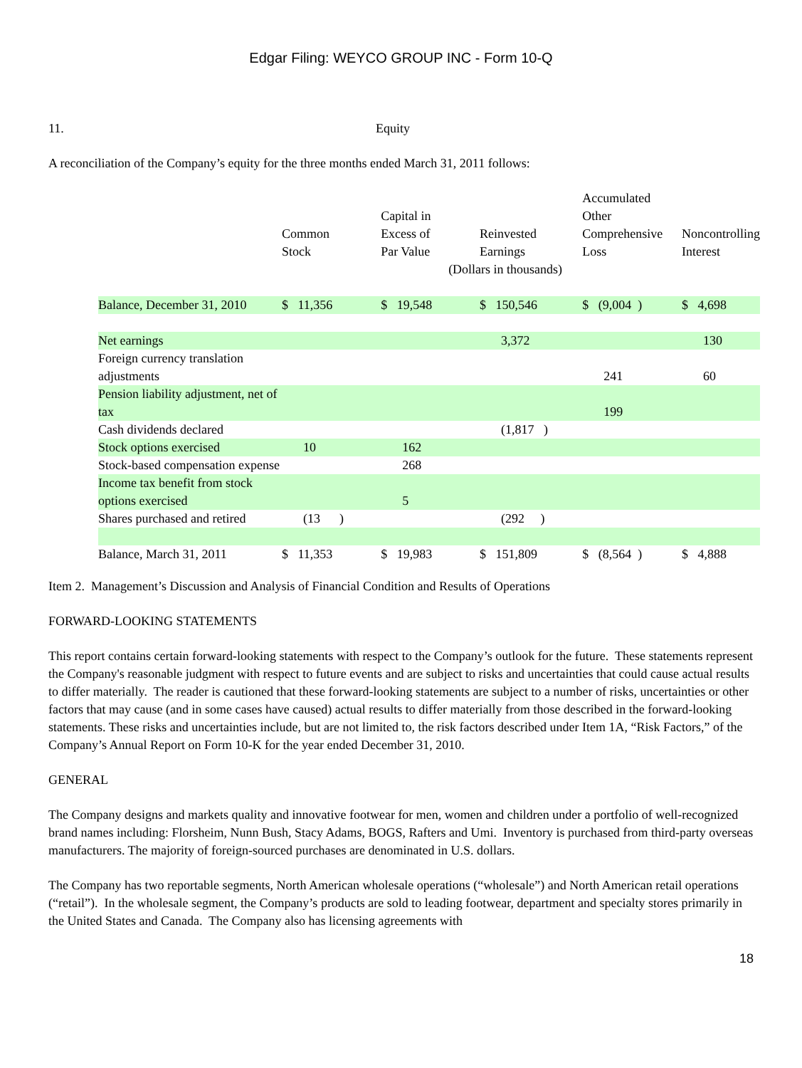Edgar Filing: WEYCO GROUP INC - Form 10-Q
11. Equity
A reconciliation of the Company’s equity for the three months ended March 31, 2011 follows:
| | Common Stock | Capital in Excess of Par Value | Reinvested Earnings | Accumulated Other Comprehensive Loss | Noncontrolling Interest |
| --- | --- | --- | --- | --- | --- |
| | | (Dollars in thousands) | | | |
| Balance, December 31, 2010 | $ 11,356 | $ 19,548 | $ 150,546 | $ (9,004 ) | $ 4,698 |
| Net earnings | | | 3,372 | | 130 |
| Foreign currency translation adjustments | | | | 241 | 60 |
| Pension liability adjustment, net of tax | | | | 199 | |
| Cash dividends declared | | | (1,817 ) | | |
| Stock options exercised | 10 | 162 | | | |
| Stock-based compensation expense | | 268 | | | |
| Income tax benefit from stock options exercised | | 5 | | | |
| Shares purchased and retired | (13 ) | | (292 ) | | |
| Balance, March 31, 2011 | $ 11,353 | $ 19,983 | $ 151,809 | $ (8,564 ) | $ 4,888 |
Item 2. Management’s Discussion and Analysis of Financial Condition and Results of Operations
FORWARD-LOOKING STATEMENTS
This report contains certain forward-looking statements with respect to the Company’s outlook for the future. These statements represent the Company's reasonable judgment with respect to future events and are subject to risks and uncertainties that could cause actual results to differ materially. The reader is cautioned that these forward-looking statements are subject to a number of risks, uncertainties or other factors that may cause (and in some cases have caused) actual results to differ materially from those described in the forward-looking statements. These risks and uncertainties include, but are not limited to, the risk factors described under Item 1A, “Risk Factors,” of the Company’s Annual Report on Form 10-K for the year ended December 31, 2010.
GENERAL
The Company designs and markets quality and innovative footwear for men, women and children under a portfolio of well-recognized brand names including: Florsheim, Nunn Bush, Stacy Adams, BOGS, Rafters and Umi. Inventory is purchased from third-party overseas manufacturers. The majority of foreign-sourced purchases are denominated in U.S. dollars.
The Company has two reportable segments, North American wholesale operations (“wholesale”) and North American retail operations (“retail”). In the wholesale segment, the Company’s products are sold to leading footwear, department and specialty stores primarily in the United States and Canada. The Company also has licensing agreements with
18